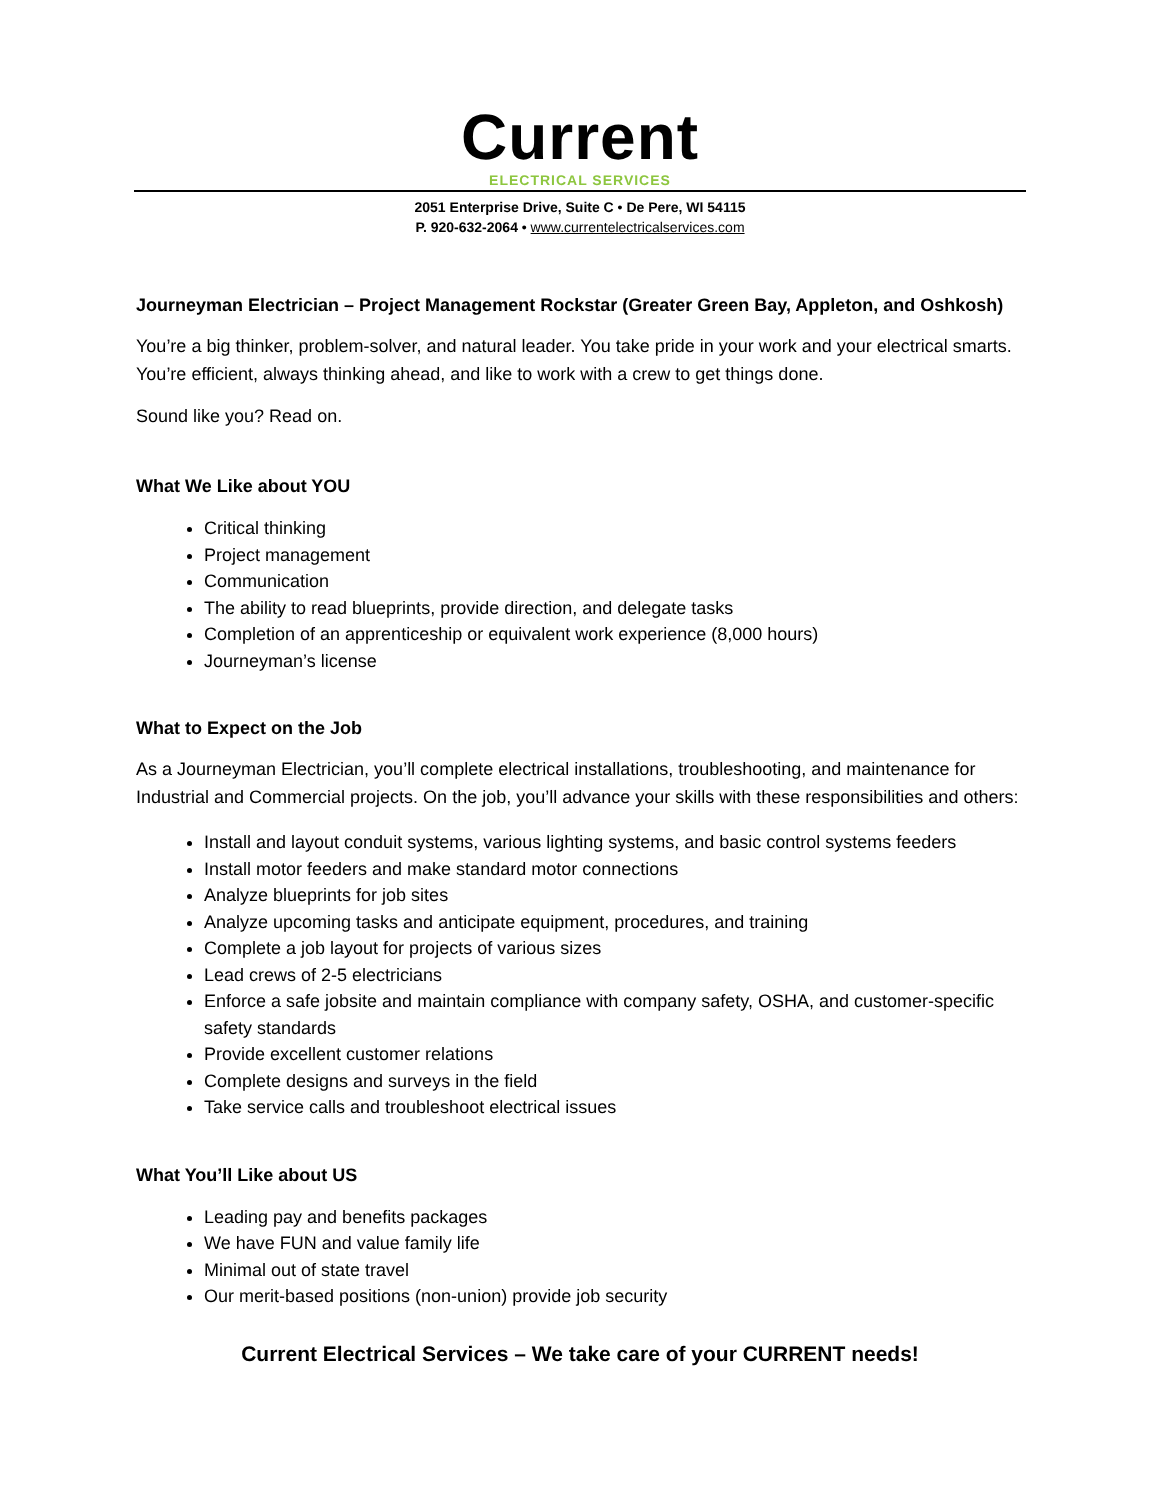Current
ELECTRICAL SERVICES
2051 Enterprise Drive, Suite C • De Pere, WI 54115
P. 920-632-2064 • www.currentelectricalservices.com
Journeyman Electrician – Project Management Rockstar (Greater Green Bay, Appleton, and Oshkosh)
You’re a big thinker, problem-solver, and natural leader. You take pride in your work and your electrical smarts. You’re efficient, always thinking ahead, and like to work with a crew to get things done.
Sound like you? Read on.
What We Like about YOU
Critical thinking
Project management
Communication
The ability to read blueprints, provide direction, and delegate tasks
Completion of an apprenticeship or equivalent work experience (8,000 hours)
Journeyman’s license
What to Expect on the Job
As a Journeyman Electrician, you’ll complete electrical installations, troubleshooting, and maintenance for Industrial and Commercial projects. On the job, you’ll advance your skills with these responsibilities and others:
Install and layout conduit systems, various lighting systems, and basic control systems feeders
Install motor feeders and make standard motor connections
Analyze blueprints for job sites
Analyze upcoming tasks and anticipate equipment, procedures, and training
Complete a job layout for projects of various sizes
Lead crews of 2-5 electricians
Enforce a safe jobsite and maintain compliance with company safety, OSHA, and customer-specific safety standards
Provide excellent customer relations
Complete designs and surveys in the field
Take service calls and troubleshoot electrical issues
What You’ll Like about US
Leading pay and benefits packages
We have FUN and value family life
Minimal out of state travel
Our merit-based positions (non-union) provide job security
Current Electrical Services – We take care of your CURRENT needs!